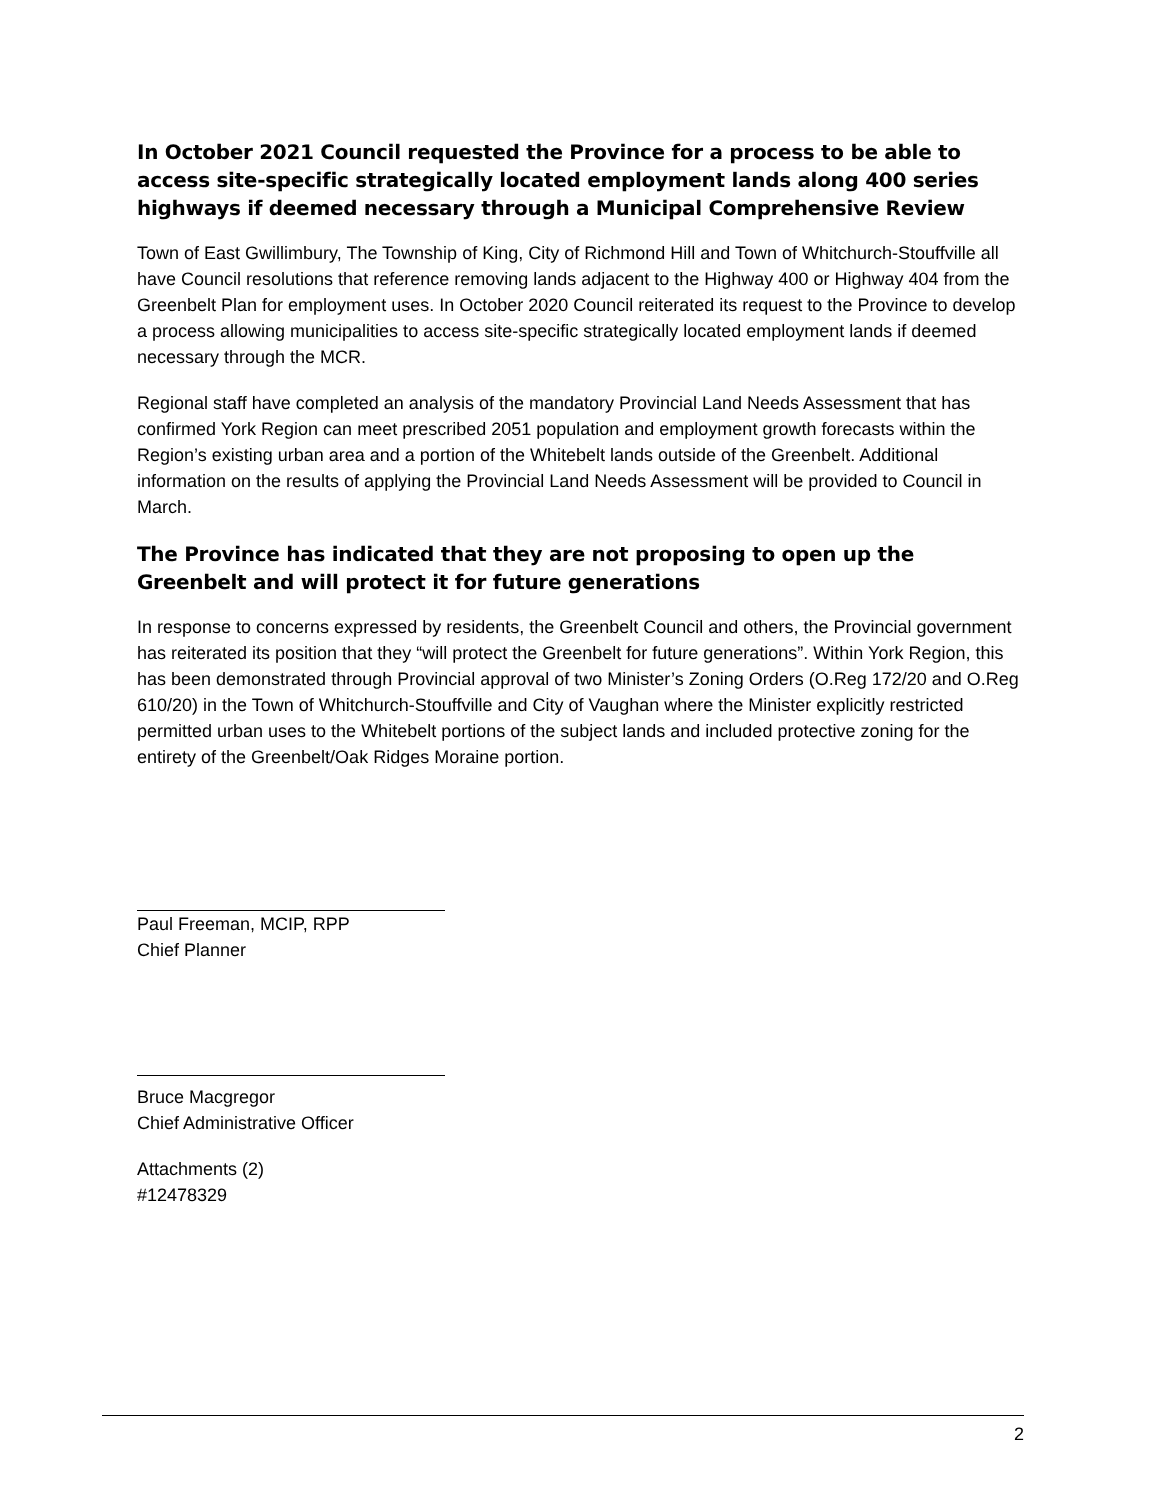In October 2021 Council requested the Province for a process to be able to access site-specific strategically located employment lands along 400 series highways if deemed necessary through a Municipal Comprehensive Review
Town of East Gwillimbury, The Township of King, City of Richmond Hill and Town of Whitchurch-Stouffville all have Council resolutions that reference removing lands adjacent to the Highway 400 or Highway 404 from the Greenbelt Plan for employment uses. In October 2020 Council reiterated its request to the Province to develop a process allowing municipalities to access site-specific strategically located employment lands if deemed necessary through the MCR.
Regional staff have completed an analysis of the mandatory Provincial Land Needs Assessment that has confirmed York Region can meet prescribed 2051 population and employment growth forecasts within the Region’s existing urban area and a portion of the Whitebelt lands outside of the Greenbelt. Additional information on the results of applying the Provincial Land Needs Assessment will be provided to Council in March.
The Province has indicated that they are not proposing to open up the Greenbelt and will protect it for future generations
In response to concerns expressed by residents, the Greenbelt Council and others, the Provincial government has reiterated its position that they “will protect the Greenbelt for future generations”. Within York Region, this has been demonstrated through Provincial approval of two Minister’s Zoning Orders (O.Reg 172/20 and O.Reg 610/20) in the Town of Whitchurch-Stouffville and City of Vaughan where the Minister explicitly restricted permitted urban uses to the Whitebelt portions of the subject lands and included protective zoning for the entirety of the Greenbelt/Oak Ridges Moraine portion.
Paul Freeman, MCIP, RPP
Chief Planner
Bruce Macgregor
Chief Administrative Officer
Attachments (2)
#12478329
2